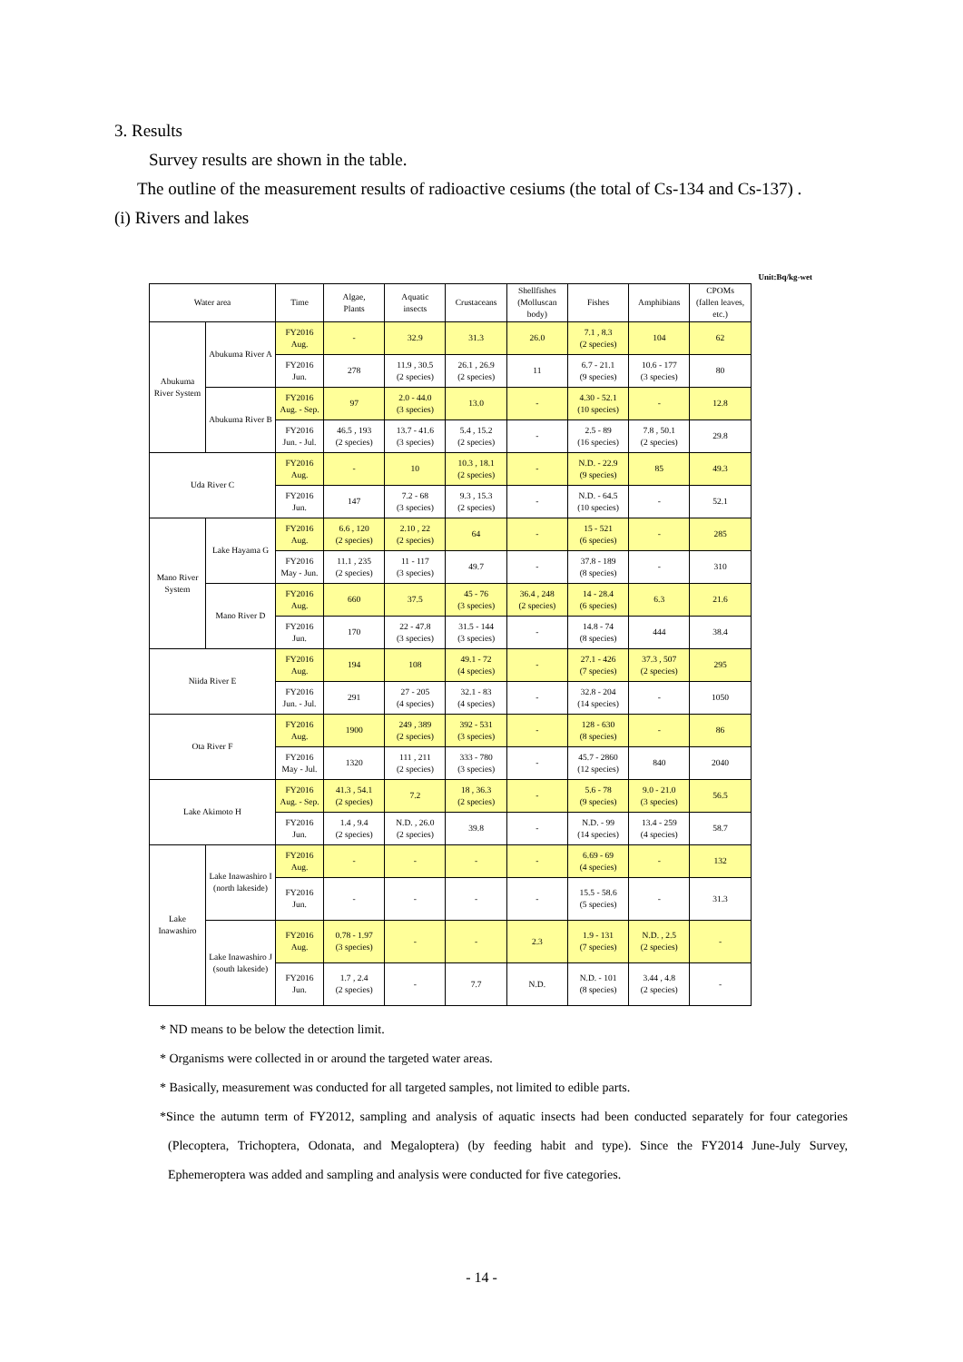3. Results
Survey results are shown in the table.
The outline of the measurement results of radioactive cesiums (the total of Cs-134 and Cs-137) .
(i) Rivers and lakes
Unit:Bq/kg-wet
| Water area | | Time | Algae, Plants | Aquatic insects | Crustaceans | Shellfishes (Molluscan body) | Fishes | Amphibians | CPOMs (fallen leaves, etc.) |
| --- | --- | --- | --- | --- | --- | --- | --- | --- | --- |
| Abukuma River System | Abukuma River A | FY2016 Aug. | - | 32.9 | 31.3 | 26.0 | 7.1 , 8.3 (2 species) | 104 | 62 |
| | | FY2016 Jun. | 278 | 11.9 , 30.5 (2 species) | 26.1 , 26.9 (2 species) | 11 | 6.7 - 21.1 (9 species) | 10.6 - 177 (3 species) | 80 |
| | Abukuma River B | FY2016 Aug. - Sep. | 97 | 2.0 - 44.0 (3 species) | 13.0 | - | 4.30 - 52.1 (10 species) | - | 12.8 |
| | | FY2016 Jun. - Jul. | 46.5 , 193 (2 species) | 13.7 - 41.6 (3 species) | 5.4 , 15.2 (2 species) | - | 2.5 - 89 (16 species) | 7.8 , 50.1 (2 species) | 29.8 |
| Uda River C | | FY2016 Aug. | - | 10 | 10.3 , 18.1 (2 species) | - | N.D. - 22.9 (9 species) | 85 | 49.3 |
| | | FY2016 Jun. | 147 | 7.2 - 68 (3 species) | 9.3 , 15.3 (2 species) | - | N.D. - 64.5 (10 species) | - | 52.1 |
| Mano River System | Lake Hayama G | FY2016 Aug. | 6.6 , 120 (2 species) | 2.10 , 22 (2 species) | 64 | - | 15 - 521 (6 species) | - | 285 |
| | | FY2016 May - Jun. | 11.1 , 235 (2 species) | 11 - 117 (3 species) | 49.7 | - | 37.8 - 189 (8 species) | - | 310 |
| | Mano River D | FY2016 Aug. | 660 | 37.5 | 45 - 76 (3 species) | 36.4 , 248 (2 species) | 14 - 28.4 (6 species) | 6.3 | 21.6 |
| | | FY2016 Jun. | 170 | 22 - 47.8 (3 species) | 31.5 - 144 (3 species) | - | 14.8 - 74 (8 species) | 444 | 38.4 |
| Niida River E | | FY2016 Aug. | 194 | 108 | 49.1 - 72 (4 species) | - | 27.1 - 426 (7 species) | 37.3 , 507 (2 species) | 295 |
| | | FY2016 Jun. - Jul. | 291 | 27 - 205 (4 species) | 32.1 - 83 (4 species) | - | 32.8 - 204 (14 species) | - | 1050 |
| Ota River F | | FY2016 Aug. | 1900 | 249 , 389 (2 species) | 392 - 531 (3 species) | - | 128 - 630 (8 species) | - | 86 |
| | | FY2016 May - Jul. | 1320 | 111 , 211 (2 species) | 333 - 780 (3 species) | - | 45.7 - 2860 (12 species) | 840 | 2040 |
| Lake Akimoto H | | FY2016 Aug. - Sep. | 41.3 , 54.1 (2 species) | 7.2 | 18 , 36.3 (2 species) | - | 5.6 - 78 (9 species) | 9.0 - 21.0 (3 species) | 56.5 |
| | | FY2016 Jun. | 1.4 , 9.4 (2 species) | N.D. , 26.0 (2 species) | 39.8 | - | N.D. - 99 (14 species) | 13.4 - 259 (4 species) | 58.7 |
| Lake Inawashiro | Lake Inawashiro I (north lakeside) | FY2016 Aug. | - | - | - | - | 6.69 - 69 (4 species) | - | 132 |
| | | FY2016 Jun. | - | - | - | - | 15.5 - 58.6 (5 species) | - | 31.3 |
| | Lake Inawashiro J (south lakeside) | FY2016 Aug. | 0.78 - 1.97 (3 species) | - | - | 2.3 | 1.9 - 131 (7 species) | N.D. , 2.5 (2 species) | - |
| | | FY2016 Jun. | 1.7 , 2.4 (2 species) | - | 7.7 | N.D. | N.D. - 101 (8 species) | 3.44 , 4.8 (2 species) | - |
* ND means to be below the detection limit.
* Organisms were collected in or around the targeted water areas.
* Basically, measurement was conducted for all targeted samples, not limited to edible parts.
*Since the autumn term of FY2012, sampling and analysis of aquatic insects had been conducted separately for four categories (Plecoptera, Trichoptera, Odonata, and Megaloptera) (by feeding habit and type). Since the FY2014 June-July Survey, Ephemeroptera was added and sampling and analysis were conducted for five categories.
- 14 -